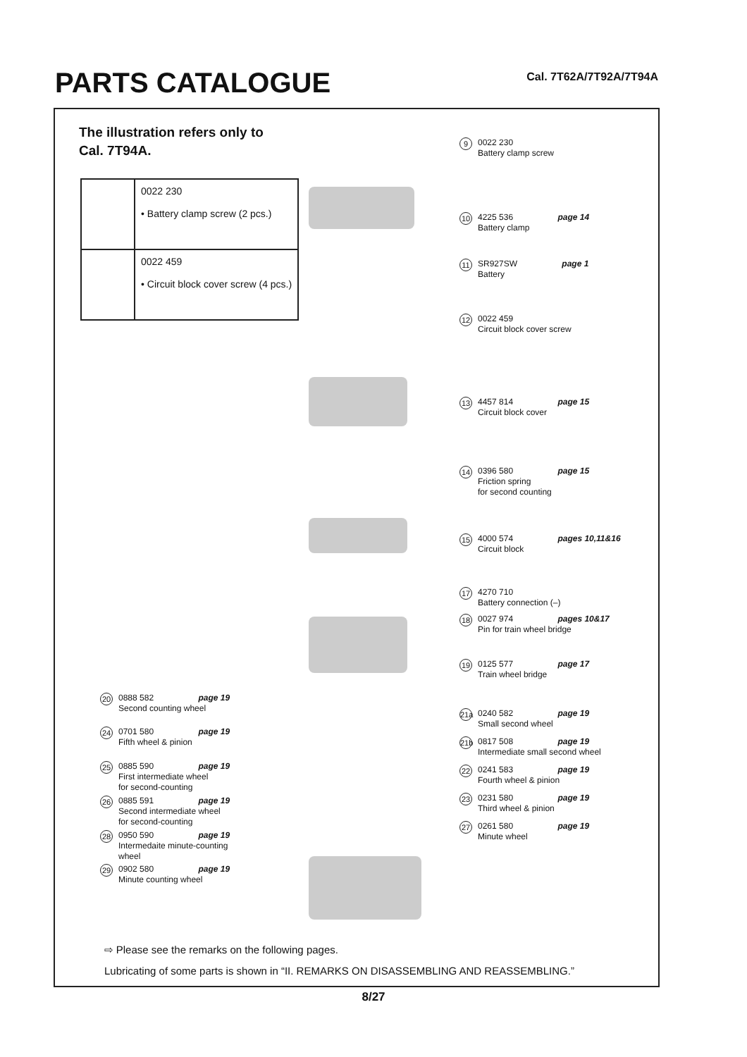PARTS CATALOGUE
Cal. 7T62A/7T92A/7T94A
The illustration refers only to
Cal. 7T94A.
| | 0022 230 • Battery clamp screw (2 pcs.) |
| | 0022 459 • Circuit block cover screw (4 pcs.) |
9
0022 230
Battery clamp screw
10
4225 536 page 14
Battery clamp
11
SR927SW page 1
Battery
12
0022 459
Circuit block cover screw
13
4457 814 page 15
Circuit block cover
14
0396 580 page 15
Friction spring
for second counting
15
4000 574 pages 10,11&16
Circuit block
17
4270 710
Battery connection (–)
18
0027 974 pages 10&17
Pin for train wheel bridge
19
0125 577 page 17
Train wheel bridge
21a
0240 582 page 19
Small second wheel
21b
0817 508 page 19
Intermediate small second wheel
22
0241 583 page 19
Fourth wheel & pinion
23
0231 580 page 19
Third wheel & pinion
27
0261 580 page 19
Minute wheel
20
0888 582 page 19
Second counting wheel
24
0701 580 page 19
Fifth wheel & pinion
25
0885 590 page 19
First intermediate wheel
for second-counting
26
0885 591 page 19
Second intermediate wheel
for second-counting
28
0950 590 page 19
Intermedaite minute-counting
wheel
29
0902 580 page 19
Minute counting wheel
⇨ Please see the remarks on the following pages.
Lubricating of some parts is shown in “II. REMARKS ON DISASSEMBLING AND REASSEMBLING.”
8/27